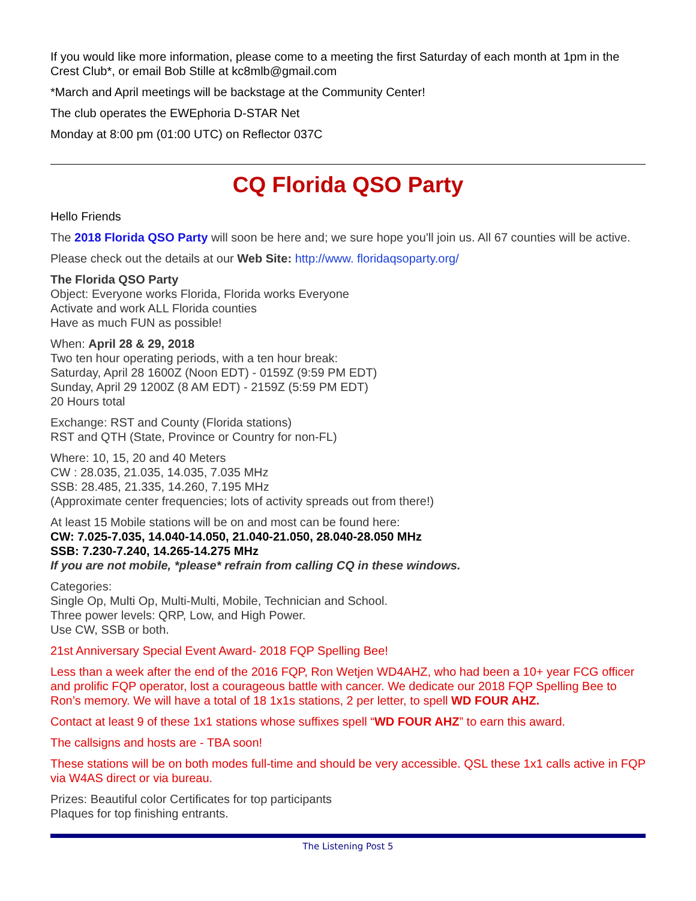If you would like more information, please come to a meeting the first Saturday of each month at 1pm in the Crest Club*, or email Bob Stille at kc8mlb@gmail.com
*March and April meetings will be backstage at the Community Center!
The club operates the EWEphoria D-STAR Net
Monday at 8:00 pm (01:00 UTC) on Reflector 037C
CQ Florida QSO Party
Hello Friends
The 2018 Florida QSO Party will soon be here and; we sure hope you'll join us. All 67 counties will be active.
Please check out the details at our Web Site: http://www. floridaqsoparty.org/
The Florida QSO Party
Object: Everyone works Florida, Florida works Everyone
Activate and work ALL Florida counties
Have as much FUN as possible!
When: April 28 & 29, 2018
Two ten hour operating periods, with a ten hour break:
Saturday, April 28 1600Z (Noon EDT) - 0159Z (9:59 PM EDT)
Sunday, April 29 1200Z (8 AM EDT) - 2159Z (5:59 PM EDT)
20 Hours total
Exchange: RST and County (Florida stations)
RST and QTH (State, Province or Country for non-FL)
Where: 10, 15, 20 and 40 Meters
CW : 28.035, 21.035, 14.035, 7.035 MHz
SSB: 28.485, 21.335, 14.260, 7.195 MHz
(Approximate center frequencies; lots of activity spreads out from there!)
At least 15 Mobile stations will be on and most can be found here:
CW: 7.025-7.035, 14.040-14.050, 21.040-21.050, 28.040-28.050 MHz
SSB: 7.230-7.240, 14.265-14.275 MHz
If you are not mobile, *please* refrain from calling CQ in these windows.
Categories:
Single Op, Multi Op, Multi-Multi, Mobile, Technician and School.
Three power levels: QRP, Low, and High Power.
Use CW, SSB or both.
21st Anniversary Special Event Award- 2018 FQP Spelling Bee!
Less than a week after the end of the 2016 FQP, Ron Wetjen WD4AHZ, who had been a 10+ year FCG officer and prolific FQP operator, lost a courageous battle with cancer. We dedicate our 2018 FQP Spelling Bee to Ron’s memory. We will have a total of 18 1x1s stations, 2 per letter, to spell WD FOUR AHZ.
Contact at least 9 of these 1x1 stations whose suffixes spell “WD FOUR AHZ” to earn this award.
The callsigns and hosts are - TBA soon!
These stations will be on both modes full-time and should be very accessible. QSL these 1x1 calls active in FQP via W4AS direct or via bureau.
Prizes: Beautiful color Certificates for top participants
Plaques for top finishing entrants.
The Listening Post 5